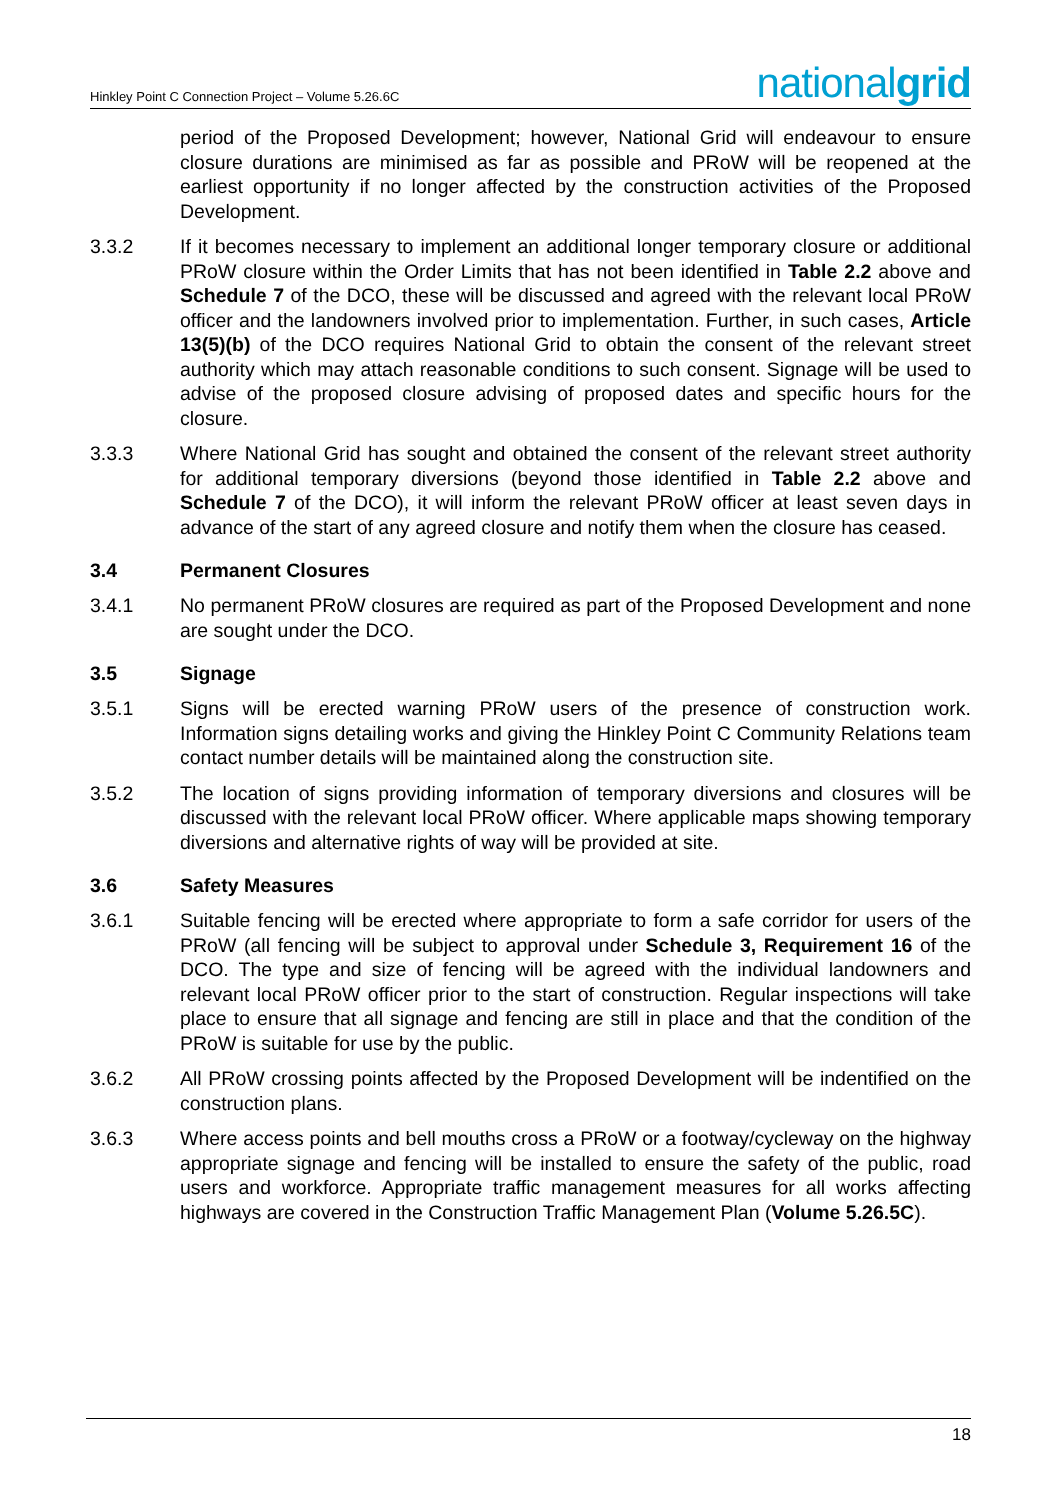Hinkley Point C Connection Project – Volume 5.26.6C nationalgrid
period of the Proposed Development; however, National Grid will endeavour to ensure closure durations are minimised as far as possible and PRoW will be reopened at the earliest opportunity if no longer affected by the construction activities of the Proposed Development.
3.3.2 If it becomes necessary to implement an additional longer temporary closure or additional PRoW closure within the Order Limits that has not been identified in Table 2.2 above and Schedule 7 of the DCO, these will be discussed and agreed with the relevant local PRoW officer and the landowners involved prior to implementation. Further, in such cases, Article 13(5)(b) of the DCO requires National Grid to obtain the consent of the relevant street authority which may attach reasonable conditions to such consent. Signage will be used to advise of the proposed closure advising of proposed dates and specific hours for the closure.
3.3.3 Where National Grid has sought and obtained the consent of the relevant street authority for additional temporary diversions (beyond those identified in Table 2.2 above and Schedule 7 of the DCO), it will inform the relevant PRoW officer at least seven days in advance of the start of any agreed closure and notify them when the closure has ceased.
3.4 Permanent Closures
3.4.1 No permanent PRoW closures are required as part of the Proposed Development and none are sought under the DCO.
3.5 Signage
3.5.1 Signs will be erected warning PRoW users of the presence of construction work. Information signs detailing works and giving the Hinkley Point C Community Relations team contact number details will be maintained along the construction site.
3.5.2 The location of signs providing information of temporary diversions and closures will be discussed with the relevant local PRoW officer. Where applicable maps showing temporary diversions and alternative rights of way will be provided at site.
3.6 Safety Measures
3.6.1 Suitable fencing will be erected where appropriate to form a safe corridor for users of the PRoW (all fencing will be subject to approval under Schedule 3, Requirement 16 of the DCO. The type and size of fencing will be agreed with the individual landowners and relevant local PRoW officer prior to the start of construction. Regular inspections will take place to ensure that all signage and fencing are still in place and that the condition of the PRoW is suitable for use by the public.
3.6.2 All PRoW crossing points affected by the Proposed Development will be indentified on the construction plans.
3.6.3 Where access points and bell mouths cross a PRoW or a footway/cycleway on the highway appropriate signage and fencing will be installed to ensure the safety of the public, road users and workforce. Appropriate traffic management measures for all works affecting highways are covered in the Construction Traffic Management Plan (Volume 5.26.5C).
18